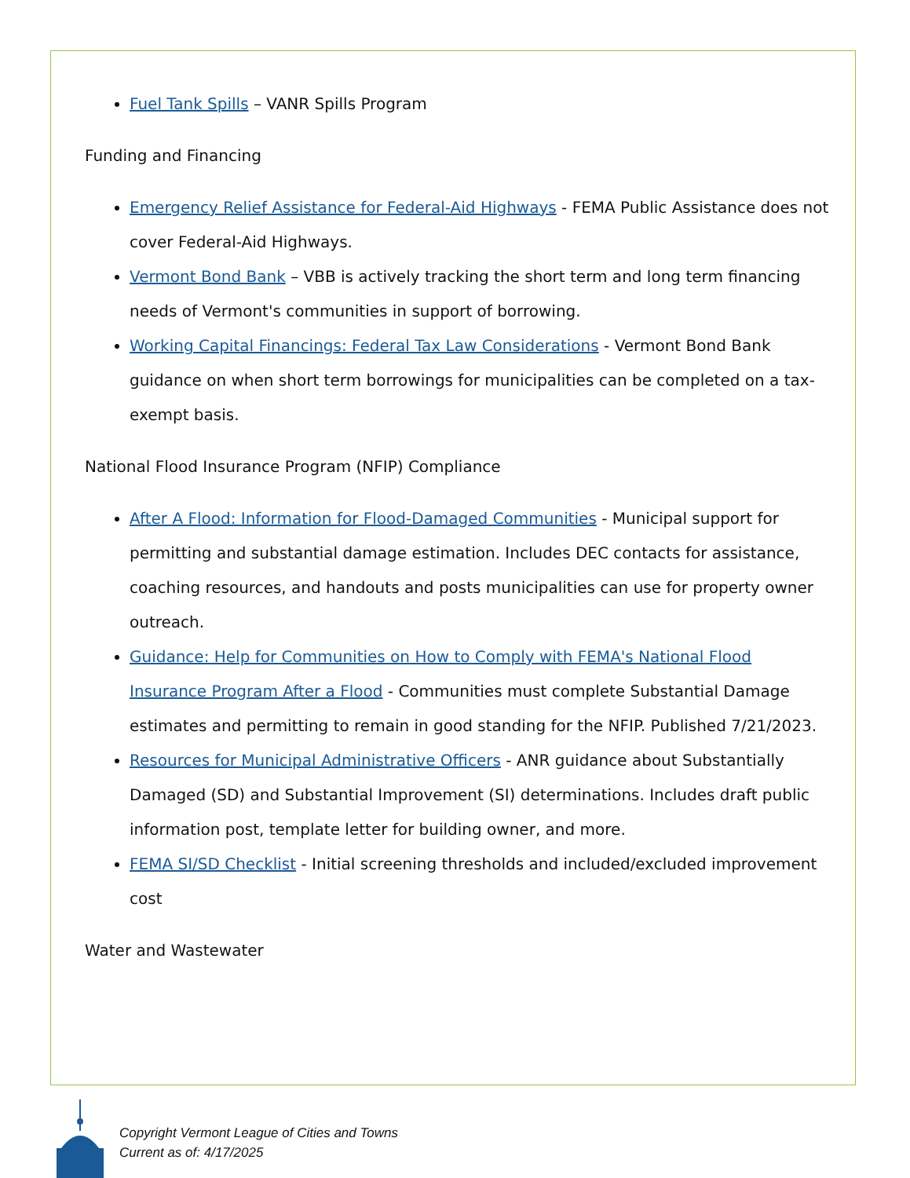Fuel Tank Spills – VANR Spills Program
Funding and Financing
Emergency Relief Assistance for Federal-Aid Highways - FEMA Public Assistance does not cover Federal-Aid Highways.
Vermont Bond Bank – VBB is actively tracking the short term and long term financing needs of Vermont's communities in support of borrowing.
Working Capital Financings: Federal Tax Law Considerations - Vermont Bond Bank guidance on when short term borrowings for municipalities can be completed on a tax-exempt basis.
National Flood Insurance Program (NFIP) Compliance
After A Flood: Information for Flood-Damaged Communities - Municipal support for permitting and substantial damage estimation. Includes DEC contacts for assistance, coaching resources, and handouts and posts municipalities can use for property owner outreach.
Guidance: Help for Communities on How to Comply with FEMA's National Flood Insurance Program After a Flood - Communities must complete Substantial Damage estimates and permitting to remain in good standing for the NFIP. Published 7/21/2023.
Resources for Municipal Administrative Officers - ANR guidance about Substantially Damaged (SD) and Substantial Improvement (SI) determinations. Includes draft public information post, template letter for building owner, and more.
FEMA SI/SD Checklist - Initial screening thresholds and included/excluded improvement cost
Water and Wastewater
Copyright Vermont League of Cities and Towns
Current as of: 4/17/2025